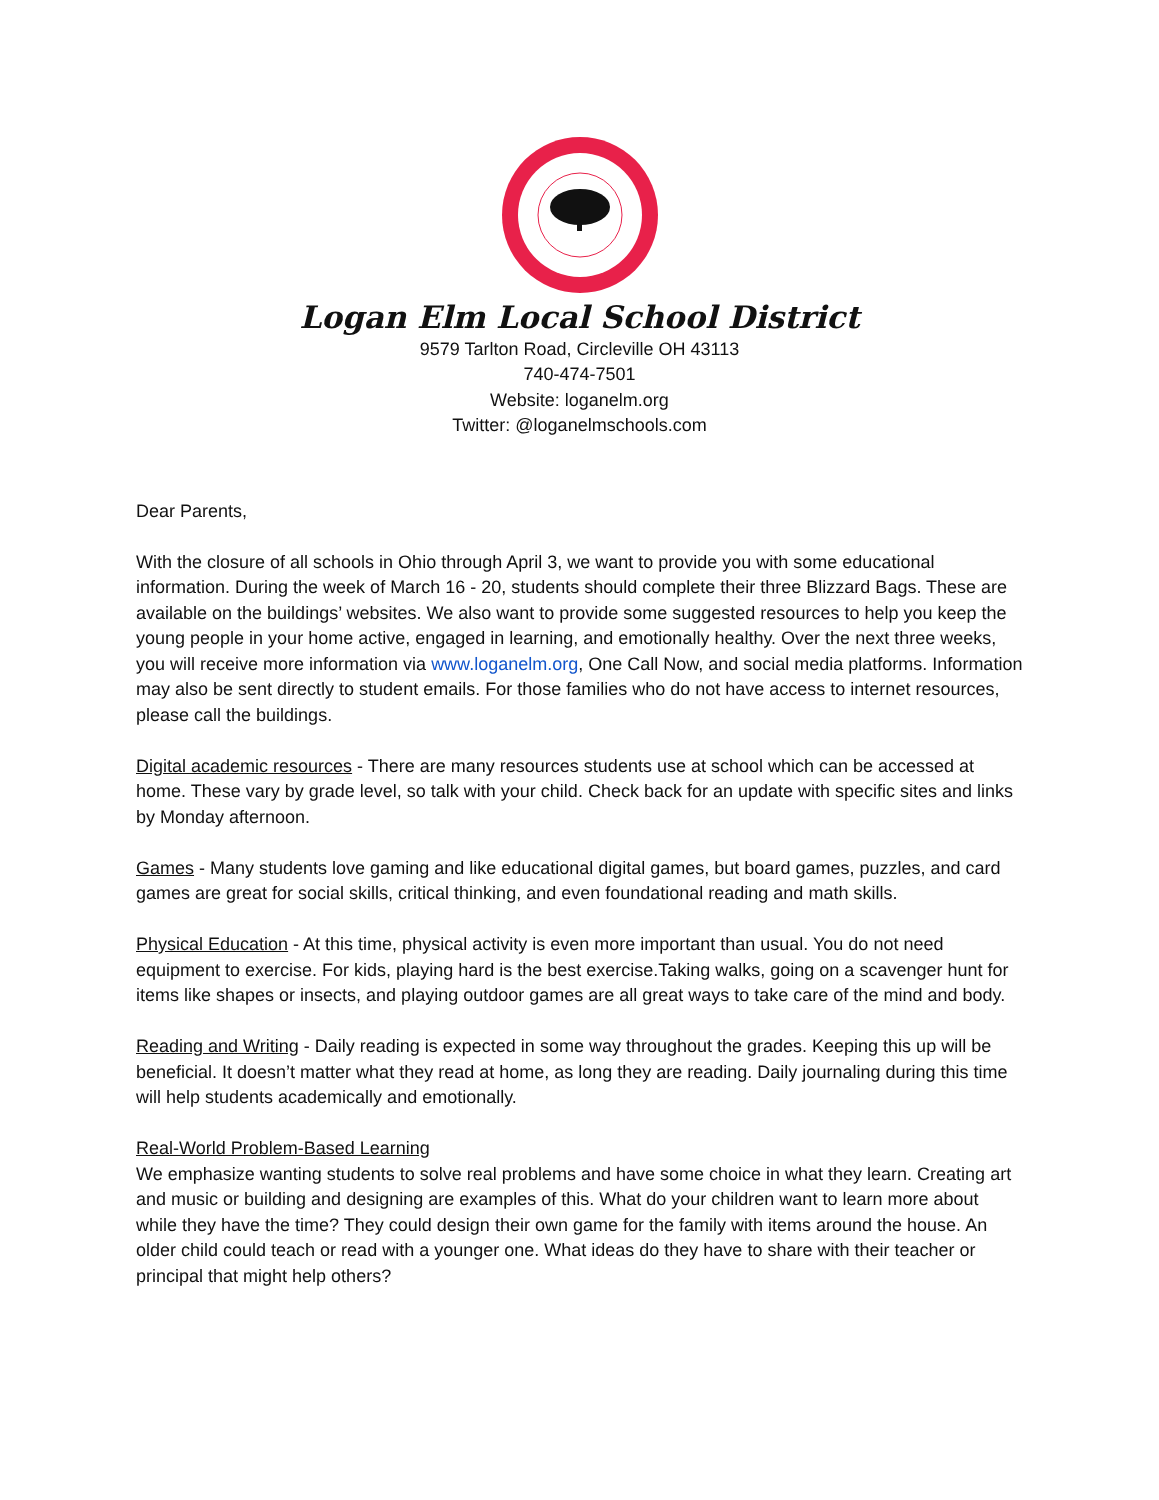Logan Elm Local School District
9579 Tarlton Road, Circleville OH 43113
740-474-7501
Website: loganelm.org
Twitter: @loganelmschools.com
Dear Parents,
With the closure of all schools in Ohio through April 3, we want to provide you with some educational information. During the week of March 16 - 20, students should complete their three Blizzard Bags. These are available on the buildings’ websites. We also want to provide some suggested resources to help you keep the young people in your home active, engaged in learning, and emotionally healthy. Over the next three weeks, you will receive more information via www.loganelm.org, One Call Now, and social media platforms. Information may also be sent directly to student emails. For those families who do not have access to internet resources, please call the buildings.
Digital academic resources - There are many resources students use at school which can be accessed at home. These vary by grade level, so talk with your child. Check back for an update with specific sites and links by Monday afternoon.
Games - Many students love gaming and like educational digital games, but board games, puzzles, and card games are great for social skills, critical thinking, and even foundational reading and math skills.
Physical Education - At this time, physical activity is even more important than usual. You do not need equipment to exercise. For kids, playing hard is the best exercise.Taking walks, going on a scavenger hunt for items like shapes or insects, and playing outdoor games are all great ways to take care of the mind and body.
Reading and Writing - Daily reading is expected in some way throughout the grades. Keeping this up will be beneficial. It doesn’t matter what they read at home, as long they are reading. Daily journaling during this time will help students academically and emotionally.
Real-World Problem-Based Learning
We emphasize wanting students to solve real problems and have some choice in what they learn. Creating art and music or building and designing are examples of this. What do your children want to learn more about while they have the time? They could design their own game for the family with items around the house. An older child could teach or read with a younger one. What ideas do they have to share with their teacher or principal that might help others?